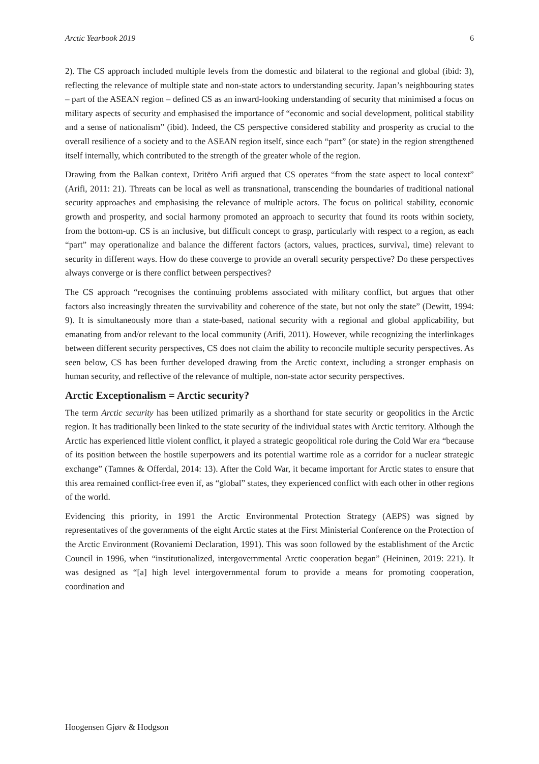Arctic Yearbook 2019 6
2). The CS approach included multiple levels from the domestic and bilateral to the regional and global (ibid: 3), reflecting the relevance of multiple state and non-state actors to understanding security. Japan’s neighbouring states – part of the ASEAN region – defined CS as an inward-looking understanding of security that minimised a focus on military aspects of security and emphasised the importance of “economic and social development, political stability and a sense of nationalism” (ibid). Indeed, the CS perspective considered stability and prosperity as crucial to the overall resilience of a society and to the ASEAN region itself, since each “part” (or state) in the region strengthened itself internally, which contributed to the strength of the greater whole of the region.
Drawing from the Balkan context, Dritëro Arifi argued that CS operates “from the state aspect to local context” (Arifi, 2011: 21). Threats can be local as well as transnational, transcending the boundaries of traditional national security approaches and emphasising the relevance of multiple actors. The focus on political stability, economic growth and prosperity, and social harmony promoted an approach to security that found its roots within society, from the bottom-up. CS is an inclusive, but difficult concept to grasp, particularly with respect to a region, as each “part” may operationalize and balance the different factors (actors, values, practices, survival, time) relevant to security in different ways. How do these converge to provide an overall security perspective? Do these perspectives always converge or is there conflict between perspectives?
The CS approach “recognises the continuing problems associated with military conflict, but argues that other factors also increasingly threaten the survivability and coherence of the state, but not only the state” (Dewitt, 1994: 9). It is simultaneously more than a state-based, national security with a regional and global applicability, but emanating from and/or relevant to the local community (Arifi, 2011). However, while recognizing the interlinkages between different security perspectives, CS does not claim the ability to reconcile multiple security perspectives. As seen below, CS has been further developed drawing from the Arctic context, including a stronger emphasis on human security, and reflective of the relevance of multiple, non-state actor security perspectives.
Arctic Exceptionalism = Arctic security?
The term Arctic security has been utilized primarily as a shorthand for state security or geopolitics in the Arctic region. It has traditionally been linked to the state security of the individual states with Arctic territory. Although the Arctic has experienced little violent conflict, it played a strategic geopolitical role during the Cold War era “because of its position between the hostile superpowers and its potential wartime role as a corridor for a nuclear strategic exchange” (Tamnes & Offerdal, 2014: 13). After the Cold War, it became important for Arctic states to ensure that this area remained conflict-free even if, as “global” states, they experienced conflict with each other in other regions of the world.
Evidencing this priority, in 1991 the Arctic Environmental Protection Strategy (AEPS) was signed by representatives of the governments of the eight Arctic states at the First Ministerial Conference on the Protection of the Arctic Environment (Rovaniemi Declaration, 1991). This was soon followed by the establishment of the Arctic Council in 1996, when “institutionalized, intergovernmental Arctic cooperation began” (Heininen, 2019: 221). It was designed as “[a] high level intergovernmental forum to provide a means for promoting cooperation, coordination and
Hoogensen Gjørv & Hodgson